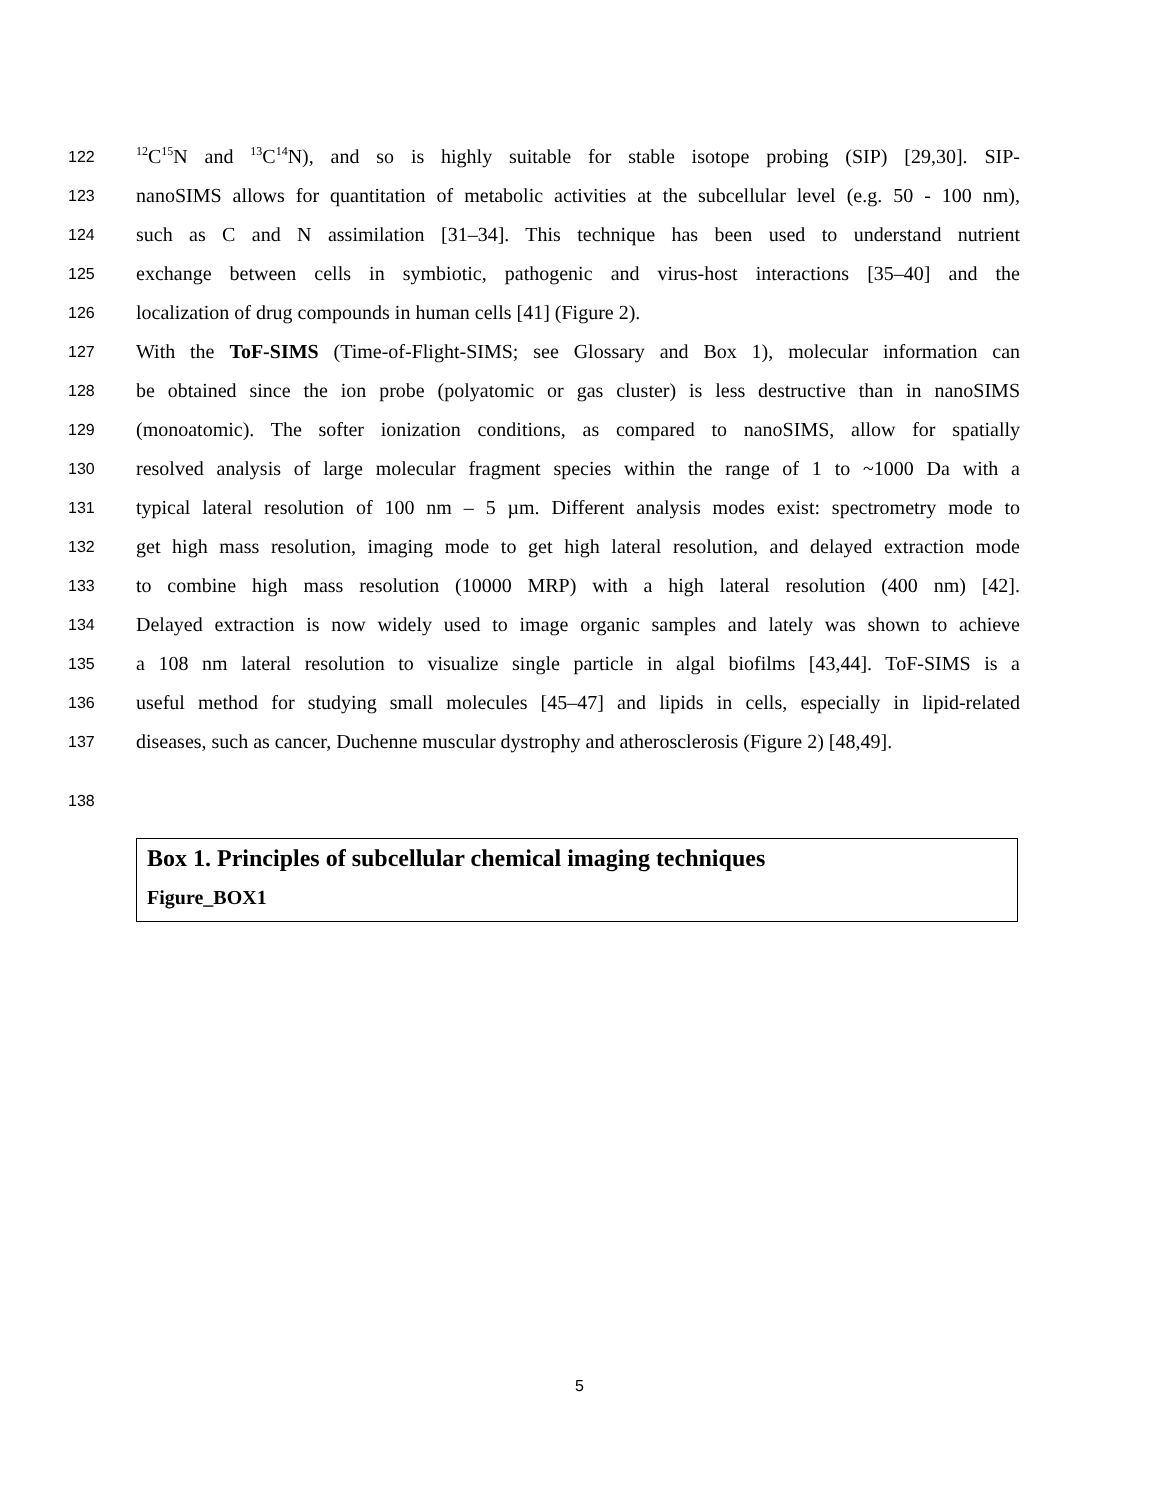122<sup>12</sup>C<sup>15</sup>N and <sup>13</sup>C<sup>14</sup>N), and so is highly suitable for stable isotope probing (SIP) [29,30]. SIP-
123 nanoSIMS allows for quantitation of metabolic activities at the subcellular level (e.g. 50 - 100 nm),
124 such as C and N assimilation [31–34]. This technique has been used to understand nutrient
125 exchange between cells in symbiotic, pathogenic and virus-host interactions [35–40] and the
126 localization of drug compounds in human cells [41] (Figure 2).
127 With the ToF-SIMS (Time-of-Flight-SIMS; see Glossary and Box 1), molecular information can
128 be obtained since the ion probe (polyatomic or gas cluster) is less destructive than in nanoSIMS
129 (monoatomic). The softer ionization conditions, as compared to nanoSIMS, allow for spatially
130 resolved analysis of large molecular fragment species within the range of 1 to ~1000 Da with a
131 typical lateral resolution of 100 nm – 5 µm. Different analysis modes exist: spectrometry mode to
132 get high mass resolution, imaging mode to get high lateral resolution, and delayed extraction mode
133 to combine high mass resolution (10000 MRP) with a high lateral resolution (400 nm) [42].
134 Delayed extraction is now widely used to image organic samples and lately was shown to achieve
135 a 108 nm lateral resolution to visualize single particle in algal biofilms [43,44]. ToF-SIMS is a
136 useful method for studying small molecules [45–47] and lipids in cells, especially in lipid-related
137 diseases, such as cancer, Duchenne muscular dystrophy and atherosclerosis (Figure 2) [48,49].
138
Box 1. Principles of subcellular chemical imaging techniques
Figure_BOX1
5